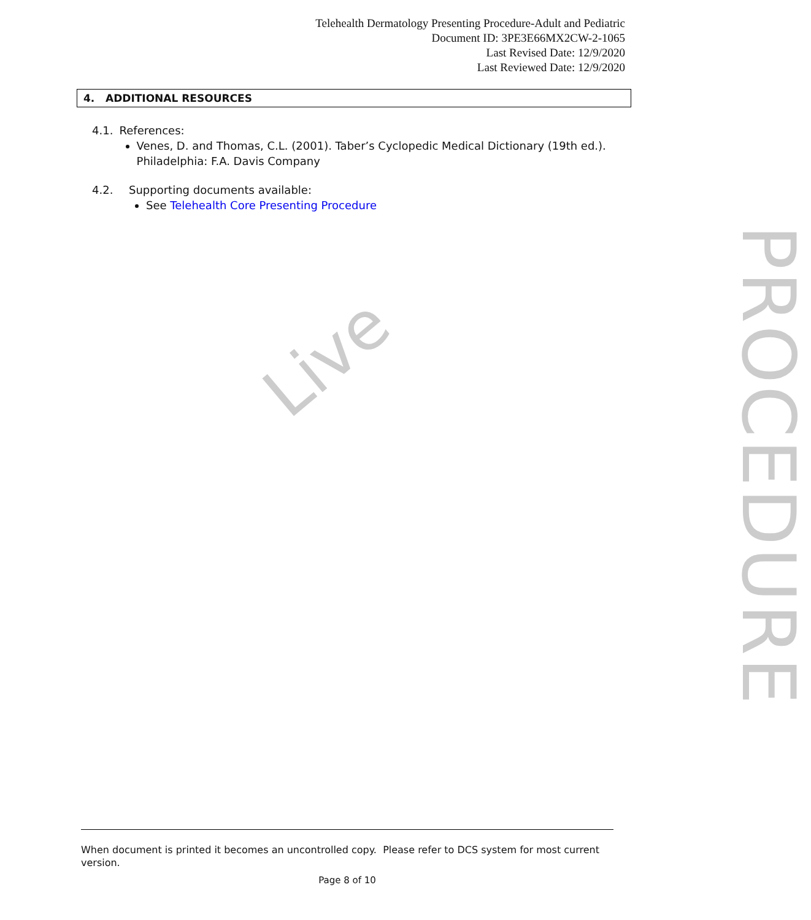Live
PROCEDURE
Telehealth Dermatology Presenting Procedure-Adult and Pediatric
Document ID: 3PE3E66MX2CW-2-1065
Last Revised Date: 12/9/2020
Last Reviewed Date: 12/9/2020
4. ADDITIONAL RESOURCES
4.1. References:
Venes, D. and Thomas, C.L. (2001). Taber’s Cyclopedic Medical Dictionary (19th ed.). Philadelphia: F.A. Davis Company
4.2. Supporting documents available:
See Telehealth Core Presenting Procedure
When document is printed it becomes an uncontrolled copy. Please refer to DCS system for most current version.
Page 8 of 10